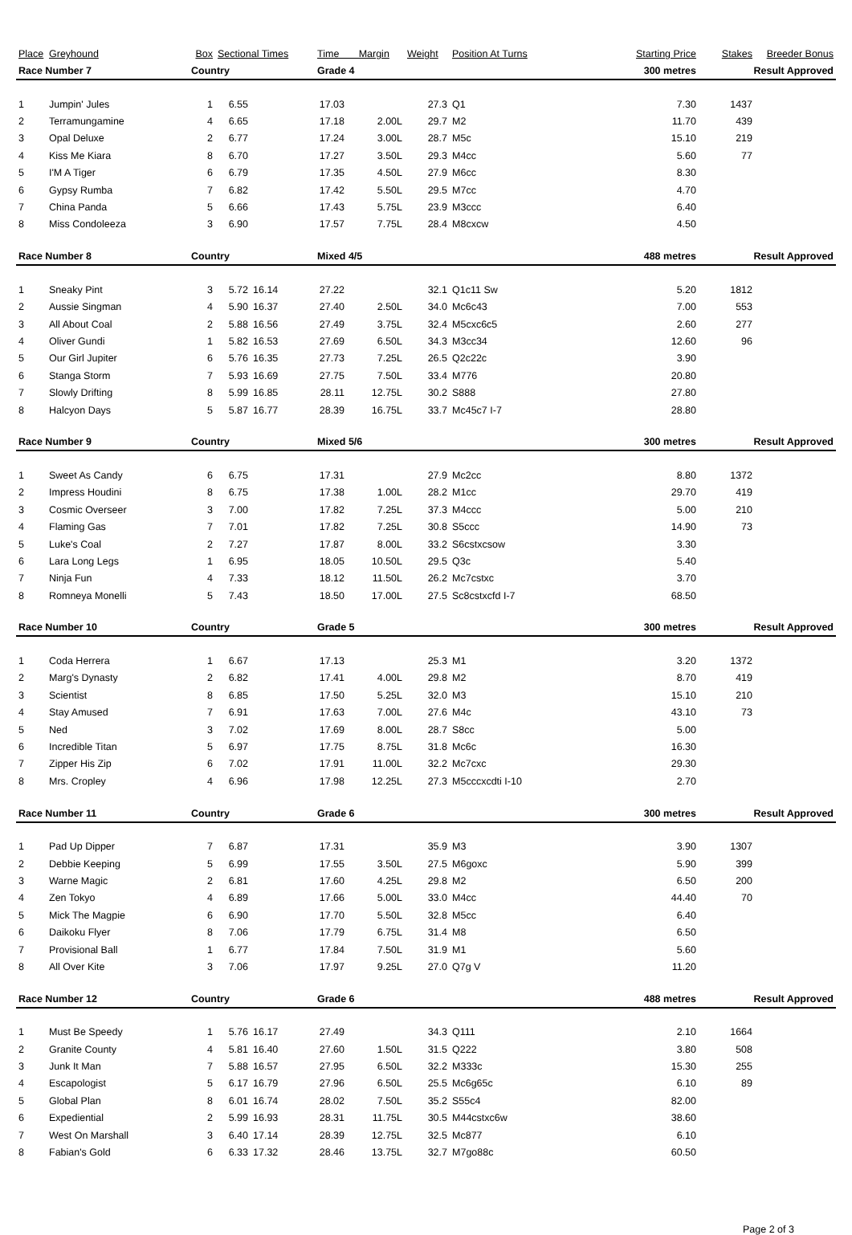| Place | Greyhound | Box | Sectional Times | | Time Margin | | Weight | Position At Turns | Starting Price | Stakes | Breeder Bonus |
| --- | --- | --- | --- | --- | --- | --- | --- | --- | --- | --- | --- |
| Race Number 7 | | Country | | | Grade 4 | | | 300 metres | | Result Approved | |
| 1 | Jumpin' Jules | 1 | 6.55 | | 17.03 | | 27.3 | Q1 | 7.30 | 1437 | |
| 2 | Terramungamine | 4 | 6.65 | | 17.18 | 2.00L | 29.7 | M2 | 11.70 | 439 | |
| 3 | Opal Deluxe | 2 | 6.77 | | 17.24 | 3.00L | 28.7 | M5c | 15.10 | 219 | |
| 4 | Kiss Me Kiara | 8 | 6.70 | | 17.27 | 3.50L | 29.3 | M4cc | 5.60 | 77 | |
| 5 | I'M A Tiger | 6 | 6.79 | | 17.35 | 4.50L | 27.9 | M6cc | 8.30 | | |
| 6 | Gypsy Rumba | 7 | 6.82 | | 17.42 | 5.50L | 29.5 | M7cc | 4.70 | | |
| 7 | China Panda | 5 | 6.66 | | 17.43 | 5.75L | 23.9 | M3ccc | 6.40 | | |
| 8 | Miss Condoleeza | 3 | 6.90 | | 17.57 | 7.75L | 28.4 | M8cxcw | 4.50 | | |
| Race Number 8 | | Country | | | Mixed 4/5 | | | 488 metres | | Result Approved | |
| 1 | Sneaky Pint | 3 | 5.72 | 16.14 | 27.22 | | 32.1 | Q1c11 Sw | 5.20 | 1812 | |
| 2 | Aussie Singman | 4 | 5.90 | 16.37 | 27.40 | 2.50L | 34.0 | Mc6c43 | 7.00 | 553 | |
| 3 | All About Coal | 2 | 5.88 | 16.56 | 27.49 | 3.75L | 32.4 | M5cxc6c5 | 2.60 | 277 | |
| 4 | Oliver Gundi | 1 | 5.82 | 16.53 | 27.69 | 6.50L | 34.3 | M3cc34 | 12.60 | 96 | |
| 5 | Our Girl Jupiter | 6 | 5.76 | 16.35 | 27.73 | 7.25L | 26.5 | Q2c22c | 3.90 | | |
| 6 | Stanga Storm | 7 | 5.93 | 16.69 | 27.75 | 7.50L | 33.4 | M776 | 20.80 | | |
| 7 | Slowly Drifting | 8 | 5.99 | 16.85 | 28.11 | 12.75L | 30.2 | S888 | 27.80 | | |
| 8 | Halcyon Days | 5 | 5.87 | 16.77 | 28.39 | 16.75L | 33.7 | Mc45c7 I-7 | 28.80 | | |
| Race Number 9 | | Country | | | Mixed 5/6 | | | 300 metres | | Result Approved | |
| 1 | Sweet As Candy | 6 | 6.75 | | 17.31 | | 27.9 | Mc2cc | 8.80 | 1372 | |
| 2 | Impress Houdini | 8 | 6.75 | | 17.38 | 1.00L | 28.2 | M1cc | 29.70 | 419 | |
| 3 | Cosmic Overseer | 3 | 7.00 | | 17.82 | 7.25L | 37.3 | M4ccc | 5.00 | 210 | |
| 4 | Flaming Gas | 7 | 7.01 | | 17.82 | 7.25L | 30.8 | S5ccc | 14.90 | 73 | |
| 5 | Luke's Coal | 2 | 7.27 | | 17.87 | 8.00L | 33.2 | S6cstxcsow | 3.30 | | |
| 6 | Lara Long Legs | 1 | 6.95 | | 18.05 | 10.50L | 29.5 | Q3c | 5.40 | | |
| 7 | Ninja Fun | 4 | 7.33 | | 18.12 | 11.50L | 26.2 | Mc7cstxc | 3.70 | | |
| 8 | Romneya Monelli | 5 | 7.43 | | 18.50 | 17.00L | 27.5 | Sc8cstxcfd I-7 | 68.50 | | |
| Race Number 10 | | Country | | | Grade 5 | | | 300 metres | | Result Approved | |
| 1 | Coda Herrera | 1 | 6.67 | | 17.13 | | 25.3 | M1 | 3.20 | 1372 | |
| 2 | Marg's Dynasty | 2 | 6.82 | | 17.41 | 4.00L | 29.8 | M2 | 8.70 | 419 | |
| 3 | Scientist | 8 | 6.85 | | 17.50 | 5.25L | 32.0 | M3 | 15.10 | 210 | |
| 4 | Stay Amused | 7 | 6.91 | | 17.63 | 7.00L | 27.6 | M4c | 43.10 | 73 | |
| 5 | Ned | 3 | 7.02 | | 17.69 | 8.00L | 28.7 | S8cc | 5.00 | | |
| 6 | Incredible Titan | 5 | 6.97 | | 17.75 | 8.75L | 31.8 | Mc6c | 16.30 | | |
| 7 | Zipper His Zip | 6 | 7.02 | | 17.91 | 11.00L | 32.2 | Mc7cxc | 29.30 | | |
| 8 | Mrs. Cropley | 4 | 6.96 | | 17.98 | 12.25L | 27.3 | M5cccxcdti I-10 | 2.70 | | |
| Race Number 11 | | Country | | | Grade 6 | | | 300 metres | | Result Approved | |
| 1 | Pad Up Dipper | 7 | 6.87 | | 17.31 | | 35.9 | M3 | 3.90 | 1307 | |
| 2 | Debbie Keeping | 5 | 6.99 | | 17.55 | 3.50L | 27.5 | M6goxc | 5.90 | 399 | |
| 3 | Warne Magic | 2 | 6.81 | | 17.60 | 4.25L | 29.8 | M2 | 6.50 | 200 | |
| 4 | Zen Tokyo | 4 | 6.89 | | 17.66 | 5.00L | 33.0 | M4cc | 44.40 | 70 | |
| 5 | Mick The Magpie | 6 | 6.90 | | 17.70 | 5.50L | 32.8 | M5cc | 6.40 | | |
| 6 | Daikoku Flyer | 8 | 7.06 | | 17.79 | 6.75L | 31.4 | M8 | 6.50 | | |
| 7 | Provisional Ball | 1 | 6.77 | | 17.84 | 7.50L | 31.9 | M1 | 5.60 | | |
| 8 | All Over Kite | 3 | 7.06 | | 17.97 | 9.25L | 27.0 | Q7g V | 11.20 | | |
| Race Number 12 | | Country | | | Grade 6 | | | 488 metres | | Result Approved | |
| 1 | Must Be Speedy | 1 | 5.76 | 16.17 | 27.49 | | 34.3 | Q111 | 2.10 | 1664 | |
| 2 | Granite County | 4 | 5.81 | 16.40 | 27.60 | 1.50L | 31.5 | Q222 | 3.80 | 508 | |
| 3 | Junk It Man | 7 | 5.88 | 16.57 | 27.95 | 6.50L | 32.2 | M333c | 15.30 | 255 | |
| 4 | Escapologist | 5 | 6.17 | 16.79 | 27.96 | 6.50L | 25.5 | Mc6g65c | 6.10 | 89 | |
| 5 | Global Plan | 8 | 6.01 | 16.74 | 28.02 | 7.50L | 35.2 | S55c4 | 82.00 | | |
| 6 | Expediential | 2 | 5.99 | 16.93 | 28.31 | 11.75L | 30.5 | M44cstxc6w | 38.60 | | |
| 7 | West On Marshall | 3 | 6.40 | 17.14 | 28.39 | 12.75L | 32.5 | Mc877 | 6.10 | | |
| 8 | Fabian's Gold | 6 | 6.33 | 17.32 | 28.46 | 13.75L | 32.7 | M7go88c | 60.50 | | |
Page 2 of 3